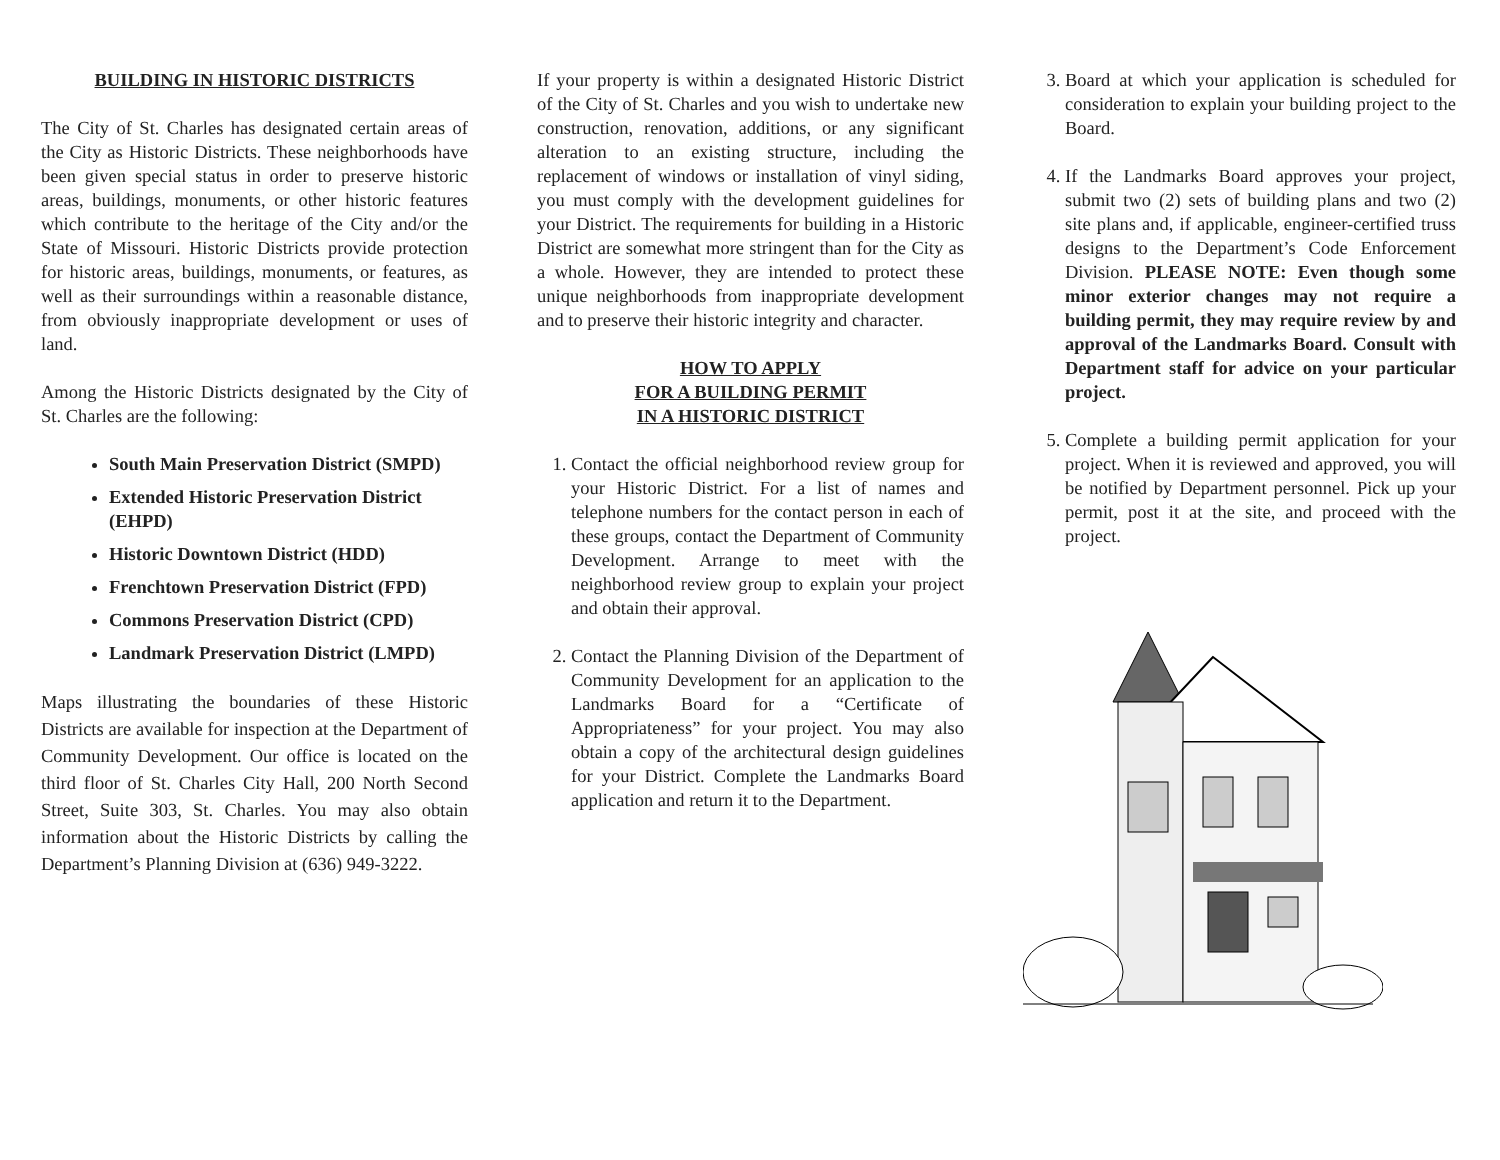BUILDING IN HISTORIC DISTRICTS
The City of St. Charles has designated certain areas of the City as Historic Districts. These neighborhoods have been given special status in order to preserve historic areas, buildings, monuments, or other historic features which contribute to the heritage of the City and/or the State of Missouri. Historic Districts provide protection for historic areas, buildings, monuments, or features, as well as their surroundings within a reasonable distance, from obviously inappropriate development or uses of land.
Among the Historic Districts designated by the City of St. Charles are the following:
South Main Preservation District (SMPD)
Extended Historic Preservation District (EHPD)
Historic Downtown District (HDD)
Frenchtown Preservation District (FPD)
Commons Preservation District (CPD)
Landmark Preservation District (LMPD)
Maps illustrating the boundaries of these Historic Districts are available for inspection at the Department of Community Development. Our office is located on the third floor of St. Charles City Hall, 200 North Second Street, Suite 303, St. Charles. You may also obtain information about the Historic Districts by calling the Department’s Planning Division at (636) 949-3222.
If your property is within a designated Historic District of the City of St. Charles and you wish to undertake new construction, renovation, additions, or any significant alteration to an existing structure, including the replacement of windows or installation of vinyl siding, you must comply with the development guidelines for your District. The requirements for building in a Historic District are somewhat more stringent than for the City as a whole. However, they are intended to protect these unique neighborhoods from inappropriate development and to preserve their historic integrity and character.
HOW TO APPLY
FOR A BUILDING PERMIT
IN A HISTORIC DISTRICT
1. Contact the official neighborhood review group for your Historic District. For a list of names and telephone numbers for the contact person in each of these groups, contact the Department of Community Development. Arrange to meet with the neighborhood review group to explain your project and obtain their approval.
2. Contact the Planning Division of the Department of Community Development for an application to the Landmarks Board for a “Certificate of Appropriateness” for your project. You may also obtain a copy of the architectural design guidelines for your District. Complete the Landmarks Board application and return it to the Department.
3. Board at which your application is scheduled for consideration to explain your building project to the Board.
4. If the Landmarks Board approves your project, submit two (2) sets of building plans and two (2) site plans and, if applicable, engineer-certified truss designs to the Department’s Code Enforcement Division. PLEASE NOTE: Even though some minor exterior changes may not require a building permit, they may require review by and approval of the Landmarks Board. Consult with Department staff for advice on your particular project.
5. Complete a building permit application for your project. When it is reviewed and approved, you will be notified by Department personnel. Pick up your permit, post it at the site, and proceed with the project.